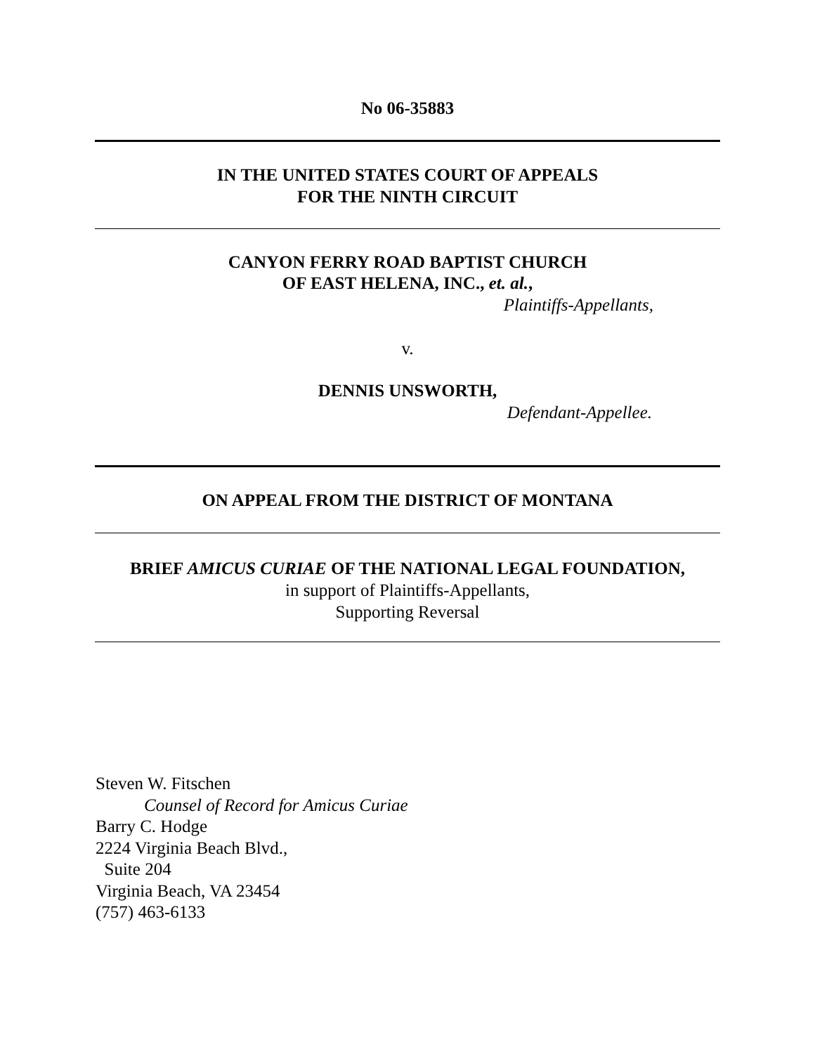No 06-35883
IN THE UNITED STATES COURT OF APPEALS
FOR THE NINTH CIRCUIT
CANYON FERRY ROAD BAPTIST CHURCH
OF EAST HELENA, INC., et. al.,
Plaintiffs-Appellants,
v.
DENNIS UNSWORTH,
Defendant-Appellee.
ON APPEAL FROM THE DISTRICT OF MONTANA
BRIEF AMICUS CURIAE OF THE NATIONAL LEGAL FOUNDATION,
in support of Plaintiffs-Appellants,
Supporting Reversal
Steven W. Fitschen
Counsel of Record for Amicus Curiae
Barry C. Hodge
2224 Virginia Beach Blvd.,
Suite 204
Virginia Beach, VA 23454
(757) 463-6133